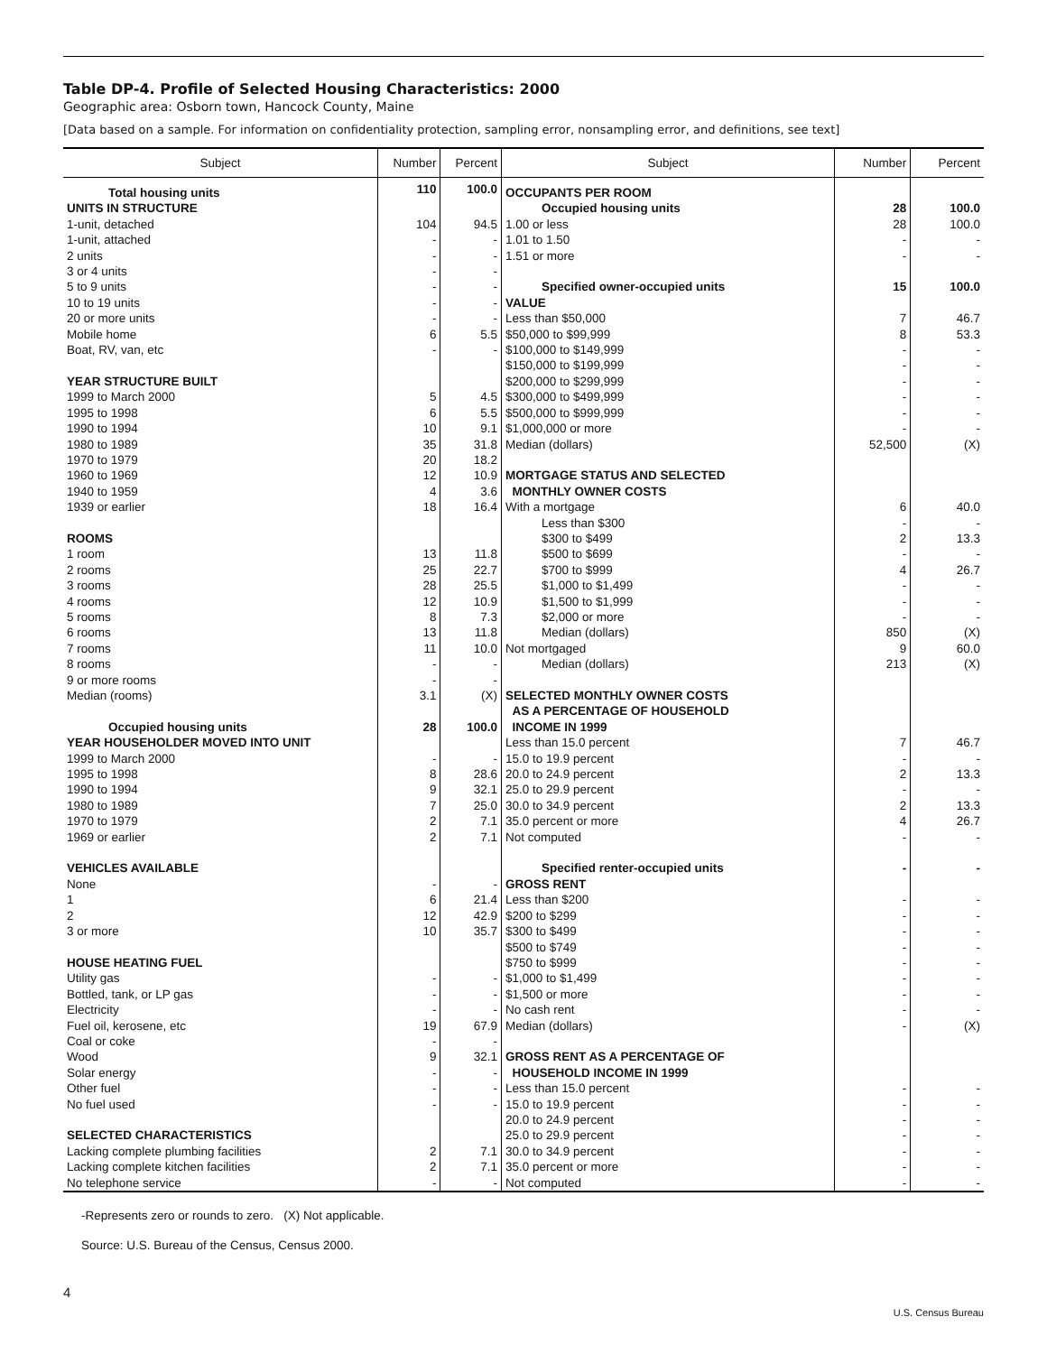Table DP-4. Profile of Selected Housing Characteristics: 2000
Geographic area: Osborn town, Hancock County, Maine
[Data based on a sample. For information on confidentiality protection, sampling error, nonsampling error, and definitions, see text]
| Subject | Number | Percent |
| --- | --- | --- |
| Total housing units | 110 | 100.0 |
| UNITS IN STRUCTURE | | |
| 1-unit, detached | 104 | 94.5 |
| 1-unit, attached | - | - |
| 2 units | - | - |
| 3 or 4 units | - | - |
| 5 to 9 units | - | - |
| 10 to 19 units | - | - |
| 20 or more units | - | - |
| Mobile home | 6 | 5.5 |
| Boat, RV, van, etc | - | - |
| YEAR STRUCTURE BUILT | | |
| 1999 to March 2000 | 5 | 4.5 |
| 1995 to 1998 | 6 | 5.5 |
| 1990 to 1994 | 10 | 9.1 |
| 1980 to 1989 | 35 | 31.8 |
| 1970 to 1979 | 20 | 18.2 |
| 1960 to 1969 | 12 | 10.9 |
| 1940 to 1959 | 4 | 3.6 |
| 1939 or earlier | 18 | 16.4 |
| ROOMS | | |
| 1 room | 13 | 11.8 |
| 2 rooms | 25 | 22.7 |
| 3 rooms | 28 | 25.5 |
| 4 rooms | 12 | 10.9 |
| 5 rooms | 8 | 7.3 |
| 6 rooms | 13 | 11.8 |
| 7 rooms | 11 | 10.0 |
| 8 rooms | - | - |
| 9 or more rooms | - | - |
| Median (rooms) | 3.1 | (X) |
| Occupied housing units | 28 | 100.0 |
| YEAR HOUSEHOLDER MOVED INTO UNIT | | |
| 1999 to March 2000 | - | - |
| 1995 to 1998 | 8 | 28.6 |
| 1990 to 1994 | 9 | 32.1 |
| 1980 to 1989 | 7 | 25.0 |
| 1970 to 1979 | 2 | 7.1 |
| 1969 or earlier | 2 | 7.1 |
| VEHICLES AVAILABLE | | |
| None | - | - |
| 1 | 6 | 21.4 |
| 2 | 12 | 42.9 |
| 3 or more | 10 | 35.7 |
| HOUSE HEATING FUEL | | |
| Utility gas | - | - |
| Bottled, tank, or LP gas | - | - |
| Electricity | - | - |
| Fuel oil, kerosene, etc | 19 | 67.9 |
| Coal or coke | - | - |
| Wood | 9 | 32.1 |
| Solar energy | - | - |
| Other fuel | - | - |
| No fuel used | - | - |
| SELECTED CHARACTERISTICS | | |
| Lacking complete plumbing facilities | 2 | 7.1 |
| Lacking complete kitchen facilities | 2 | 7.1 |
| No telephone service | - | - |
| Subject | Number | Percent |
| --- | --- | --- |
| OCCUPANTS PER ROOM | | |
| Occupied housing units | 28 | 100.0 |
| 1.00 or less | 28 | 100.0 |
| 1.01 to 1.50 | - | - |
| 1.51 or more | - | - |
| Specified owner-occupied units | 15 | 100.0 |
| VALUE | | |
| Less than $50,000 | 7 | 46.7 |
| $50,000 to $99,999 | 8 | 53.3 |
| $100,000 to $149,999 | - | - |
| $150,000 to $199,999 | - | - |
| $200,000 to $299,999 | - | - |
| $300,000 to $499,999 | - | - |
| $500,000 to $999,999 | - | - |
| $1,000,000 or more | - | - |
| Median (dollars) | 52,500 | (X) |
| MORTGAGE STATUS AND SELECTED MONTHLY OWNER COSTS | | |
| With a mortgage | 6 | 40.0 |
| Less than $300 | - | - |
| $300 to $499 | 2 | 13.3 |
| $500 to $699 | - | - |
| $700 to $999 | 4 | 26.7 |
| $1,000 to $1,499 | - | - |
| $1,500 to $1,999 | - | - |
| $2,000 or more | - | - |
| Median (dollars) | 850 | (X) |
| Not mortgaged | 9 | 60.0 |
| Median (dollars) | 213 | (X) |
| SELECTED MONTHLY OWNER COSTS AS A PERCENTAGE OF HOUSEHOLD INCOME IN 1999 | | |
| Less than 15.0 percent | 7 | 46.7 |
| 15.0 to 19.9 percent | - | - |
| 20.0 to 24.9 percent | 2 | 13.3 |
| 25.0 to 29.9 percent | - | - |
| 30.0 to 34.9 percent | 2 | 13.3 |
| 35.0 percent or more | 4 | 26.7 |
| Not computed | - | - |
| Specified renter-occupied units | - | - |
| GROSS RENT | | |
| Less than $200 | - | - |
| $200 to $299 | - | - |
| $300 to $499 | - | - |
| $500 to $749 | - | - |
| $750 to $999 | - | - |
| $1,000 to $1,499 | - | - |
| $1,500 or more | - | - |
| No cash rent | - | - |
| Median (dollars) | - | (X) |
| GROSS RENT AS A PERCENTAGE OF HOUSEHOLD INCOME IN 1999 | | |
| Less than 15.0 percent | - | - |
| 15.0 to 19.9 percent | - | - |
| 20.0 to 24.9 percent | - | - |
| 25.0 to 29.9 percent | - | - |
| 30.0 to 34.9 percent | - | - |
| 35.0 percent or more | - | - |
| Not computed | - | - |
-Represents zero or rounds to zero. (X) Not applicable.
Source: U.S. Bureau of the Census, Census 2000.
4
U.S. Census Bureau